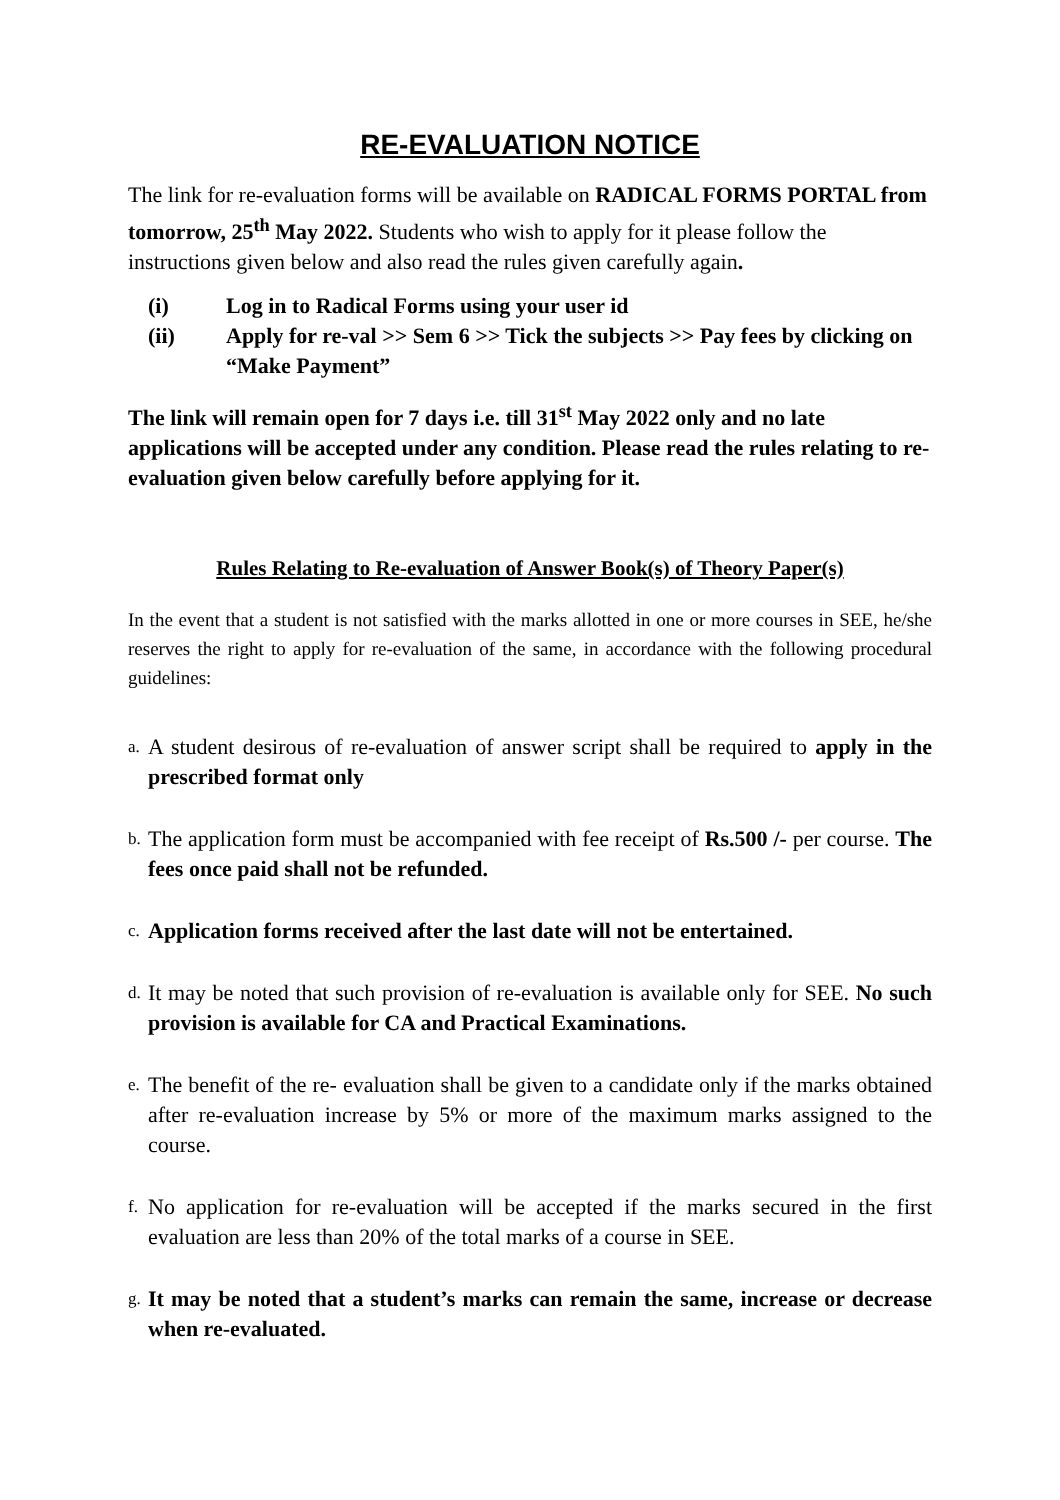RE-EVALUATION NOTICE
The link for re-evaluation forms will be available on RADICAL FORMS PORTAL from tomorrow, 25<sup>th</sup> May 2022. Students who wish to apply for it please follow the instructions given below and also read the rules given carefully again.
(i) Log in to Radical Forms using your user id
(ii) Apply for re-val >> Sem 6 >> Tick the subjects >> Pay fees by clicking on “Make Payment”
The link will remain open for 7 days i.e. till 31<sup>st</sup> May 2022 only and no late applications will be accepted under any condition. Please read the rules relating to re-evaluation given below carefully before applying for it.
Rules Relating to Re-evaluation of Answer Book(s) of Theory Paper(s)
In the event that a student is not satisfied with the marks allotted in one or more courses in SEE, he/she reserves the right to apply for re-evaluation of the same, in accordance with the following procedural guidelines:
a. A student desirous of re-evaluation of answer script shall be required to apply in the prescribed format only
b. The application form must be accompanied with fee receipt of Rs.500 /- per course. The fees once paid shall not be refunded.
c. Application forms received after the last date will not be entertained.
d. It may be noted that such provision of re-evaluation is available only for SEE. No such provision is available for CA and Practical Examinations.
e. The benefit of the re- evaluation shall be given to a candidate only if the marks obtained after re-evaluation increase by 5% or more of the maximum marks assigned to the course.
f. No application for re-evaluation will be accepted if the marks secured in the first evaluation are less than 20% of the total marks of a course in SEE.
g. It may be noted that a student’s marks can remain the same, increase or decrease when re-evaluated.